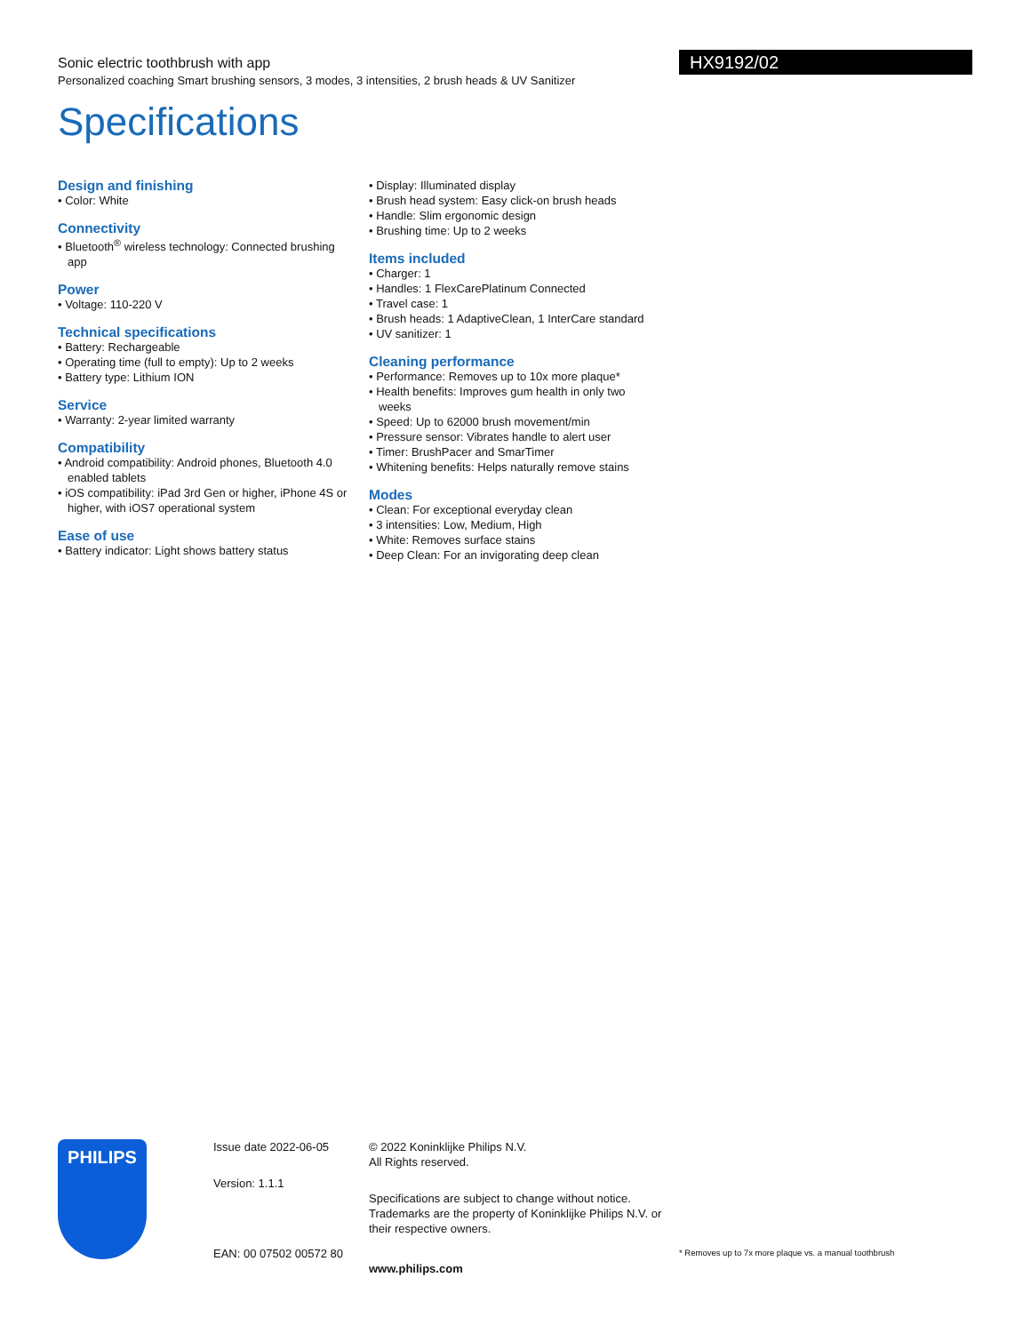Sonic electric toothbrush with app
Personalized coaching Smart brushing sensors, 3 modes, 3 intensities, 2 brush heads & UV Sanitizer
HX9192/02
Specifications
Design and finishing
• Color: White
Connectivity
• Bluetooth<sup>®</sup> wireless technology: Connected brushing app
Power
• Voltage: 110-220 V
Technical specifications
• Battery: Rechargeable
• Operating time (full to empty): Up to 2 weeks
• Battery type: Lithium ION
Service
• Warranty: 2-year limited warranty
Compatibility
• Android compatibility: Android phones, Bluetooth 4.0 enabled tablets
• iOS compatibility: iPad 3rd Gen or higher, iPhone 4S or higher, with iOS7 operational system
Ease of use
• Battery indicator: Light shows battery status
• Display: Illuminated display
• Brush head system: Easy click-on brush heads
• Handle: Slim ergonomic design
• Brushing time: Up to 2 weeks
Items included
• Charger: 1
• Handles: 1 FlexCarePlatinum Connected
• Travel case: 1
• Brush heads: 1 AdaptiveClean, 1 InterCare standard
• UV sanitizer: 1
Cleaning performance
• Performance: Removes up to 10x more plaque*
• Health benefits: Improves gum health in only two weeks
• Speed: Up to 62000 brush movement/min
• Pressure sensor: Vibrates handle to alert user
• Timer: BrushPacer and SmarTimer
• Whitening benefits: Helps naturally remove stains
Modes
• Clean: For exceptional everyday clean
• 3 intensities: Low, Medium, High
• White: Removes surface stains
• Deep Clean: For an invigorating deep clean
PHILIPS
Issue date 2022-06-05
Version: 1.1.1
EAN: 00 07502 00572 80
© 2022 Koninklijke Philips N.V.
All Rights reserved.
Specifications are subject to change without notice. Trademarks are the property of Koninklijke Philips N.V. or their respective owners.
www.philips.com
* Removes up to 7x more plaque vs. a manual toothbrush